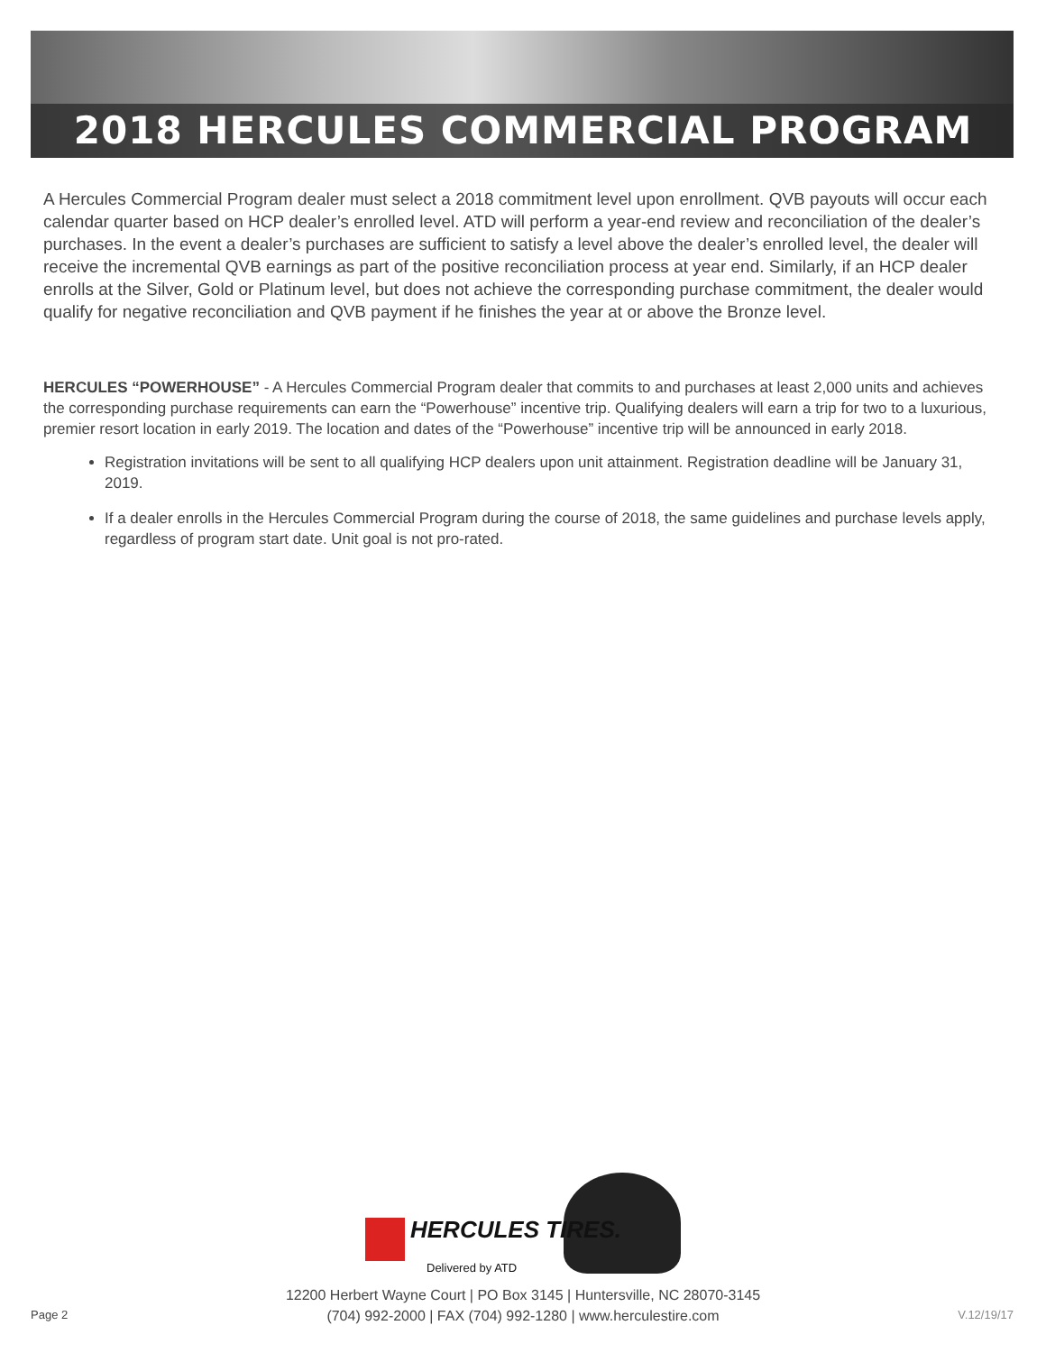2018 HERCULES COMMERCIAL PROGRAM
A Hercules Commercial Program dealer must select a 2018 commitment level upon enrollment. QVB payouts will occur each calendar quarter based on HCP dealer’s enrolled level. ATD will perform a year-end review and reconciliation of the dealer’s purchases. In the event a dealer’s purchases are sufficient to satisfy a level above the dealer’s enrolled level, the dealer will receive the incremental QVB earnings as part of the positive reconciliation process at year end. Similarly, if an HCP dealer enrolls at the Silver, Gold or Platinum level, but does not achieve the corresponding purchase commitment, the dealer would qualify for negative reconciliation and QVB payment if he finishes the year at or above the Bronze level.
HERCULES “POWERHOUSE” - A Hercules Commercial Program dealer that commits to and purchases at least 2,000 units and achieves the corresponding purchase requirements can earn the “Powerhouse” incentive trip. Qualifying dealers will earn a trip for two to a luxurious, premier resort location in early 2019. The location and dates of the “Powerhouse” incentive trip will be announced in early 2018.
Registration invitations will be sent to all qualifying HCP dealers upon unit attainment. Registration deadline will be January 31, 2019.
If a dealer enrolls in the Hercules Commercial Program during the course of 2018, the same guidelines and purchase levels apply, regardless of program start date. Unit goal is not pro-rated.
HERCULES TIRES.
Delivered by ATD
12200 Herbert Wayne Court | PO Box 3145 | Huntersville, NC 28070-3145
(704) 992-2000 | FAX (704) 992-1280 | www.herculestire.com
Page 2 V.12/19/17